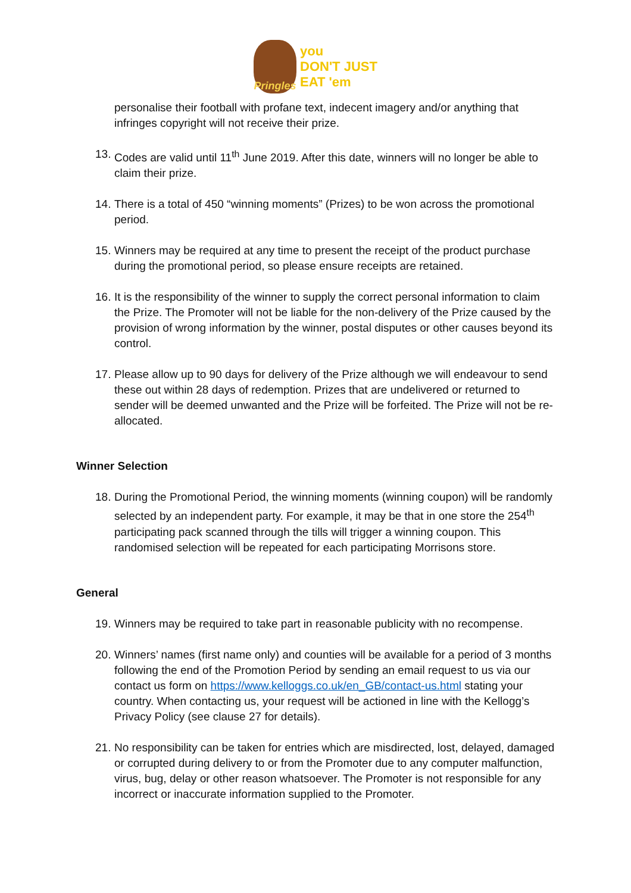Pringles
you
DON'T JUST
EAT 'em
personalise their football with profane text, indecent imagery and/or anything that infringes copyright will not receive their prize.
13. Codes are valid until 11<sup>th</sup> June 2019. After this date, winners will no longer be able to claim their prize.
14. There is a total of 450 “winning moments” (Prizes) to be won across the promotional period.
15. Winners may be required at any time to present the receipt of the product purchase during the promotional period, so please ensure receipts are retained.
16. It is the responsibility of the winner to supply the correct personal information to claim the Prize. The Promoter will not be liable for the non-delivery of the Prize caused by the provision of wrong information by the winner, postal disputes or other causes beyond its control.
17. Please allow up to 90 days for delivery of the Prize although we will endeavour to send these out within 28 days of redemption. Prizes that are undelivered or returned to sender will be deemed unwanted and the Prize will be forfeited. The Prize will not be re-allocated.
Winner Selection
18. During the Promotional Period, the winning moments (winning coupon) will be randomly selected by an independent party. For example, it may be that in one store the 254<sup>th</sup> participating pack scanned through the tills will trigger a winning coupon. This randomised selection will be repeated for each participating Morrisons store.
General
19. Winners may be required to take part in reasonable publicity with no recompense.
20. Winners’ names (first name only) and counties will be available for a period of 3 months following the end of the Promotion Period by sending an email request to us via our contact us form on https://www.kelloggs.co.uk/en_GB/contact-us.html stating your country. When contacting us, your request will be actioned in line with the Kellogg’s Privacy Policy (see clause 27 for details).
21. No responsibility can be taken for entries which are misdirected, lost, delayed, damaged or corrupted during delivery to or from the Promoter due to any computer malfunction, virus, bug, delay or other reason whatsoever. The Promoter is not responsible for any incorrect or inaccurate information supplied to the Promoter.